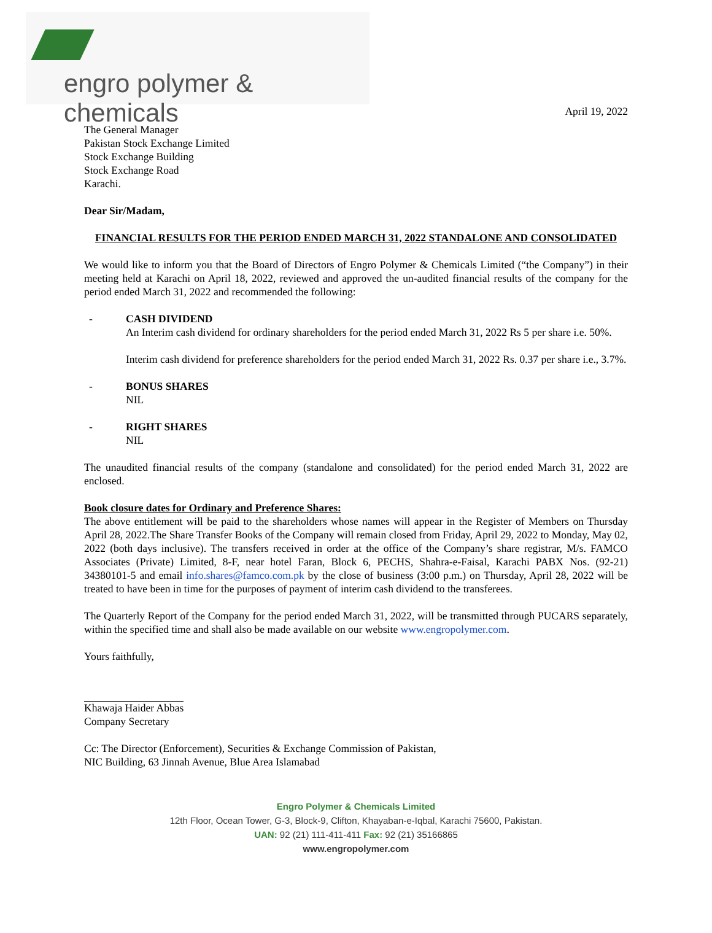engro polymer & chemicals
April 19, 2022
The General Manager
Pakistan Stock Exchange Limited
Stock Exchange Building
Stock Exchange Road
Karachi.
Dear Sir/Madam,
FINANCIAL RESULTS FOR THE PERIOD ENDED MARCH 31, 2022 STANDALONE AND CONSOLIDATED
We would like to inform you that the Board of Directors of Engro Polymer & Chemicals Limited (“the Company”) in their meeting held at Karachi on April 18, 2022, reviewed and approved the un-audited financial results of the company for the period ended March 31, 2022 and recommended the following:
- CASH DIVIDEND
An Interim cash dividend for ordinary shareholders for the period ended March 31, 2022 Rs 5 per share i.e. 50%.
Interim cash dividend for preference shareholders for the period ended March 31, 2022 Rs. 0.37 per share i.e., 3.7%.
- BONUS SHARES
NIL
- RIGHT SHARES
NIL
The unaudited financial results of the company (standalone and consolidated) for the period ended March 31, 2022 are enclosed.
Book closure dates for Ordinary and Preference Shares:
The above entitlement will be paid to the shareholders whose names will appear in the Register of Members on Thursday April 28, 2022.The Share Transfer Books of the Company will remain closed from Friday, April 29, 2022 to Monday, May 02, 2022 (both days inclusive). The transfers received in order at the office of the Company’s share registrar, M/s. FAMCO Associates (Private) Limited, 8-F, near hotel Faran, Block 6, PECHS, Shahra-e-Faisal, Karachi PABX Nos. (92-21) 34380101-5 and email info.shares@famco.com.pk by the close of business (3:00 p.m.) on Thursday, April 28, 2022 will be treated to have been in time for the purposes of payment of interim cash dividend to the transferees.
The Quarterly Report of the Company for the period ended March 31, 2022, will be transmitted through PUCARS separately, within the specified time and shall also be made available on our website www.engropolymer.com.
Yours faithfully,
Khawaja Haider Abbas
Company Secretary
Cc: The Director (Enforcement), Securities & Exchange Commission of Pakistan,
NIC Building, 63 Jinnah Avenue, Blue Area Islamabad
Engro Polymer & Chemicals Limited
12th Floor, Ocean Tower, G-3, Block-9, Clifton, Khayaban-e-Iqbal, Karachi 75600, Pakistan.
UAN: 92 (21) 111-411-411 Fax: 92 (21) 35166865
www.engropolymer.com